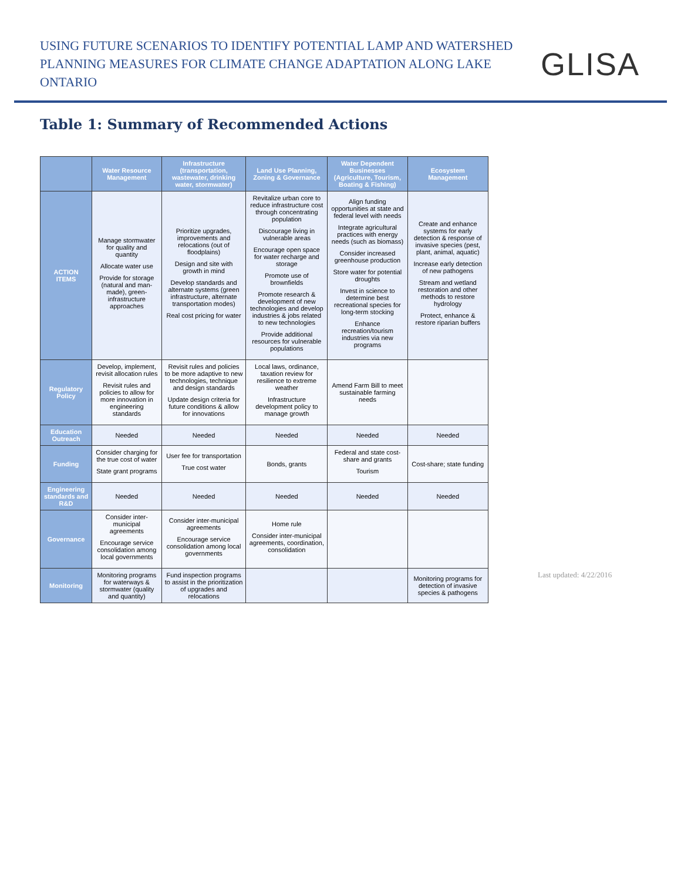USING FUTURE SCENARIOS TO IDENTIFY POTENTIAL LAMP AND WATERSHED
PLANNING MEASURES FOR CLIMATE CHANGE ADAPTATION ALONG LAKE ONTARIO
GLISA
Table 1: Summary of Recommended Actions
| | Water Resource Management | Infrastructure (transportation, wastewater, drinking water, stormwater) | Land Use Planning, Zoning & Governance | Water Dependent Businesses (Agriculture, Tourism, Boating & Fishing) | Ecosystem Management |
| --- | --- | --- | --- | --- | --- |
| ACTION ITEMS | Manage stormwater for quality and quantity Allocate water use Provide for storage (natural and man-made), green-infrastructure approaches | Prioritize upgrades, improvements and relocations (out of floodplains) Design and site with growth in mind Develop standards and alternate systems (green infrastructure, alternate transportation modes) Real cost pricing for water | Revitalize urban core to reduce infrastructure cost through concentrating population Discourage living in vulnerable areas Encourage open space for water recharge and storage Promote use of brownfields Promote research & development of new technologies and develop industries & jobs related to new technologies Provide additional resources for vulnerable populations | Align funding opportunities at state and federal level with needs Integrate agricultural practices with energy needs (such as biomass) Consider increased greenhouse production Store water for potential droughts Invest in science to determine best recreational species for long-term stocking Enhance recreation/tourism industries via new programs | Create and enhance systems for early detection & response of invasive species (pest, plant, animal, aquatic) Increase early detection of new pathogens Stream and wetland restoration and other methods to restore hydrology Protect, enhance & restore riparian buffers |
| Regulatory Policy | Develop, implement, revisit allocation rules Revisit rules and policies to allow for more innovation in engineering standards | Revisit rules and policies to be more adaptive to new technologies, technique and design standards Update design criteria for future conditions & allow for innovations | Local laws, ordinance, taxation review for resilience to extreme weather Infrastructure development policy to manage growth | Amend Farm Bill to meet sustainable farming needs | |
| Education Outreach | Needed | Needed | Needed | Needed | Needed |
| Funding | Consider charging for the true cost of water State grant programs | User fee for transportation True cost water | Bonds, grants | Federal and state cost-share and grants Tourism | Cost-share; state funding |
| Engineering standards and R&D | Needed | Needed | Needed | Needed | Needed |
| Governance | Consider inter-municipal agreements Encourage service consolidation among local governments | Consider inter-municipal agreements Encourage service consolidation among local governments | Home rule Consider inter-municipal agreements, coordination, consolidation | | |
| Monitoring | Monitoring programs for waterways & stormwater (quality and quantity) | Fund inspection programs to assist in the prioritization of upgrades and relocations | | | Monitoring programs for detection of invasive species & pathogens |
Last updated: 4/22/2016